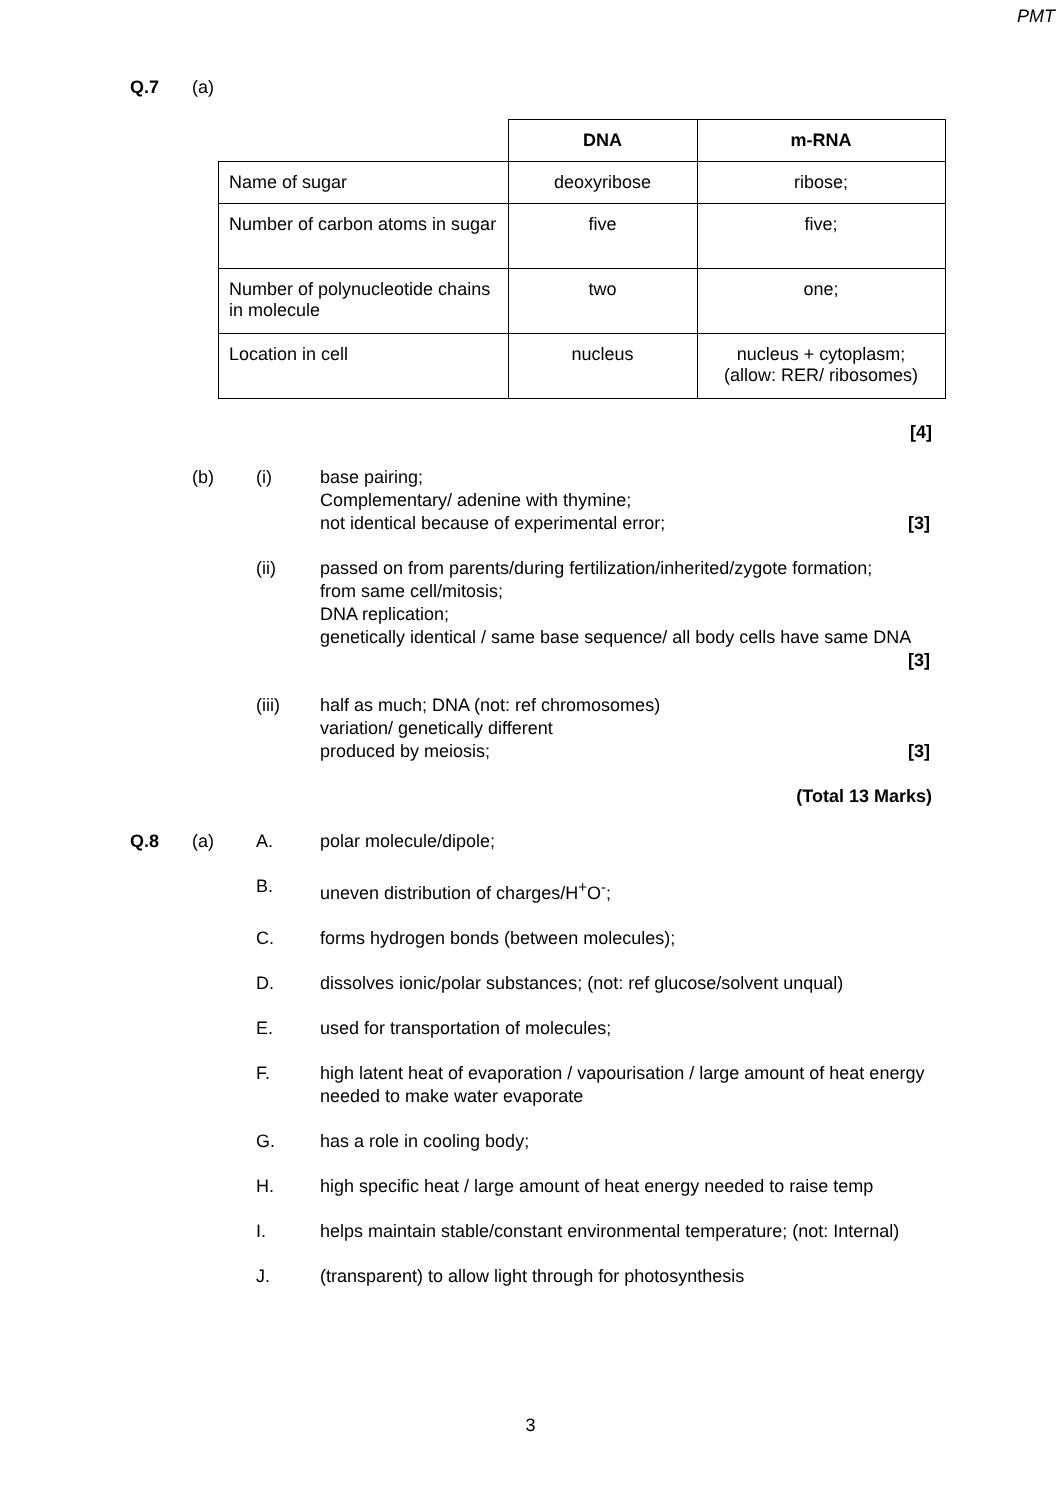PMT
Q.7 (a)
| | DNA | m-RNA |
| --- | --- | --- |
| Name of sugar | deoxyribose | ribose; |
| Number of carbon atoms in sugar | five | five; |
| Number of polynucleotide chains in molecule | two | one; |
| Location in cell | nucleus | nucleus + cytoplasm; (allow: RER/ ribosomes) |
[4]
(b) (i) base pairing;
Complementary/ adenine with thymine;
not identical because of experimental error; [3]
(ii) passed on from parents/during fertilization/inherited/zygote formation;
from same cell/mitosis;
DNA replication;
genetically identical / same base sequence/ all body cells have same DNA [3]
(iii) half as much; DNA (not: ref chromosomes)
variation/ genetically different
produced by meiosis; [3]
(Total 13 Marks)
Q.8 (a) A. polar molecule/dipole;
B. uneven distribution of charges/H<sup>+</sup>O<sup>-</sup>;
C. forms hydrogen bonds (between molecules);
D. dissolves ionic/polar substances; (not: ref glucose/solvent unqual)
E. used for transportation of molecules;
F. high latent heat of evaporation / vapourisation / large amount of heat energy needed to make water evaporate
G. has a role in cooling body;
H. high specific heat / large amount of heat energy needed to raise temp
I. helps maintain stable/constant environmental temperature; (not: Internal)
J. (transparent) to allow light through for photosynthesis
3